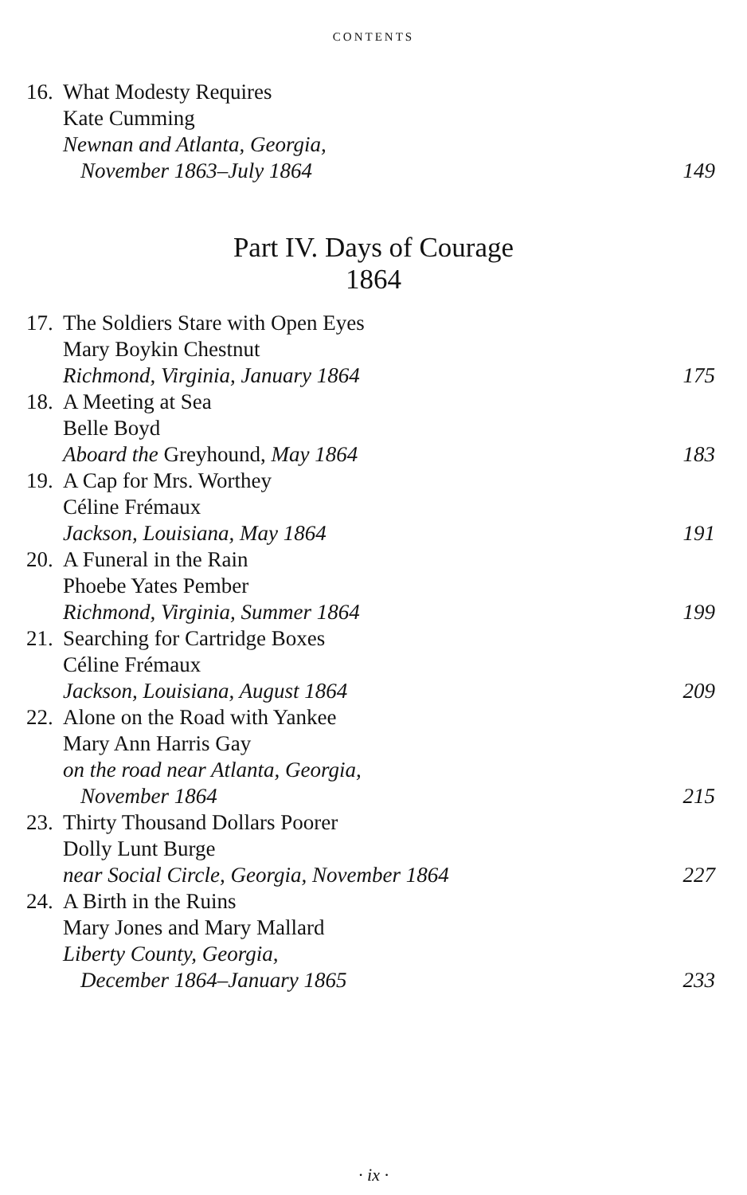CONTENTS
16. What Modesty Requires
Kate Cumming
Newnan and Atlanta, Georgia,
November 1863–July 1864 149
Part IV. Days of Courage
1864
17. The Soldiers Stare with Open Eyes
Mary Boykin Chestnut
Richmond, Virginia, January 1864 175
18. A Meeting at Sea
Belle Boyd
Aboard the Greyhound, May 1864 183
19. A Cap for Mrs. Worthey
Céline Frémaux
Jackson, Louisiana, May 1864 191
20. A Funeral in the Rain
Phoebe Yates Pember
Richmond, Virginia, Summer 1864 199
21. Searching for Cartridge Boxes
Céline Frémaux
Jackson, Louisiana, August 1864 209
22. Alone on the Road with Yankee
Mary Ann Harris Gay
on the road near Atlanta, Georgia,
November 1864 215
23. Thirty Thousand Dollars Poorer
Dolly Lunt Burge
near Social Circle, Georgia, November 1864 227
24. A Birth in the Ruins
Mary Jones and Mary Mallard
Liberty County, Georgia,
December 1864–January 1865 233
· ix ·